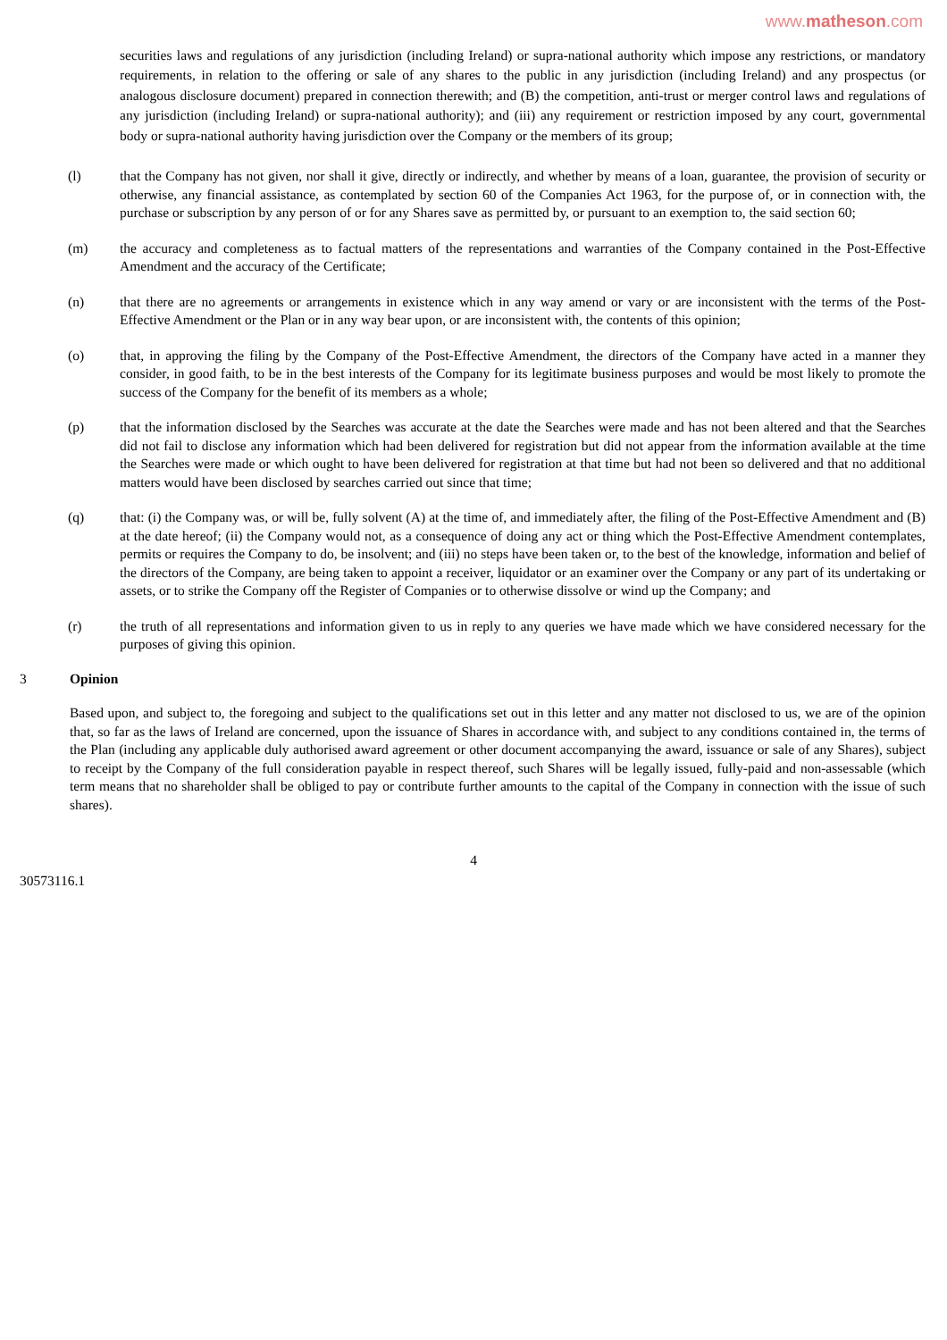www.matheson.com
securities laws and regulations of any jurisdiction (including Ireland) or supra-national authority which impose any restrictions, or mandatory requirements, in relation to the offering or sale of any shares to the public in any jurisdiction (including Ireland) and any prospectus (or analogous disclosure document) prepared in connection therewith; and (B) the competition, anti-trust or merger control laws and regulations of any jurisdiction (including Ireland) or supra-national authority); and (iii) any requirement or restriction imposed by any court, governmental body or supra-national authority having jurisdiction over the Company or the members of its group;
(l) that the Company has not given, nor shall it give, directly or indirectly, and whether by means of a loan, guarantee, the provision of security or otherwise, any financial assistance, as contemplated by section 60 of the Companies Act 1963, for the purpose of, or in connection with, the purchase or subscription by any person of or for any Shares save as permitted by, or pursuant to an exemption to, the said section 60;
(m) the accuracy and completeness as to factual matters of the representations and warranties of the Company contained in the Post-Effective Amendment and the accuracy of the Certificate;
(n) that there are no agreements or arrangements in existence which in any way amend or vary or are inconsistent with the terms of the Post-Effective Amendment or the Plan or in any way bear upon, or are inconsistent with, the contents of this opinion;
(o) that, in approving the filing by the Company of the Post-Effective Amendment, the directors of the Company have acted in a manner they consider, in good faith, to be in the best interests of the Company for its legitimate business purposes and would be most likely to promote the success of the Company for the benefit of its members as a whole;
(p) that the information disclosed by the Searches was accurate at the date the Searches were made and has not been altered and that the Searches did not fail to disclose any information which had been delivered for registration but did not appear from the information available at the time the Searches were made or which ought to have been delivered for registration at that time but had not been so delivered and that no additional matters would have been disclosed by searches carried out since that time;
(q) that: (i) the Company was, or will be, fully solvent (A) at the time of, and immediately after, the filing of the Post-Effective Amendment and (B) at the date hereof; (ii) the Company would not, as a consequence of doing any act or thing which the Post-Effective Amendment contemplates, permits or requires the Company to do, be insolvent; and (iii) no steps have been taken or, to the best of the knowledge, information and belief of the directors of the Company, are being taken to appoint a receiver, liquidator or an examiner over the Company or any part of its undertaking or assets, or to strike the Company off the Register of Companies or to otherwise dissolve or wind up the Company; and
(r) the truth of all representations and information given to us in reply to any queries we have made which we have considered necessary for the purposes of giving this opinion.
3 Opinion
Based upon, and subject to, the foregoing and subject to the qualifications set out in this letter and any matter not disclosed to us, we are of the opinion that, so far as the laws of Ireland are concerned, upon the issuance of Shares in accordance with, and subject to any conditions contained in, the terms of the Plan (including any applicable duly authorised award agreement or other document accompanying the award, issuance or sale of any Shares), subject to receipt by the Company of the full consideration payable in respect thereof, such Shares will be legally issued, fully-paid and non-assessable (which term means that no shareholder shall be obliged to pay or contribute further amounts to the capital of the Company in connection with the issue of such shares).
4
30573116.1